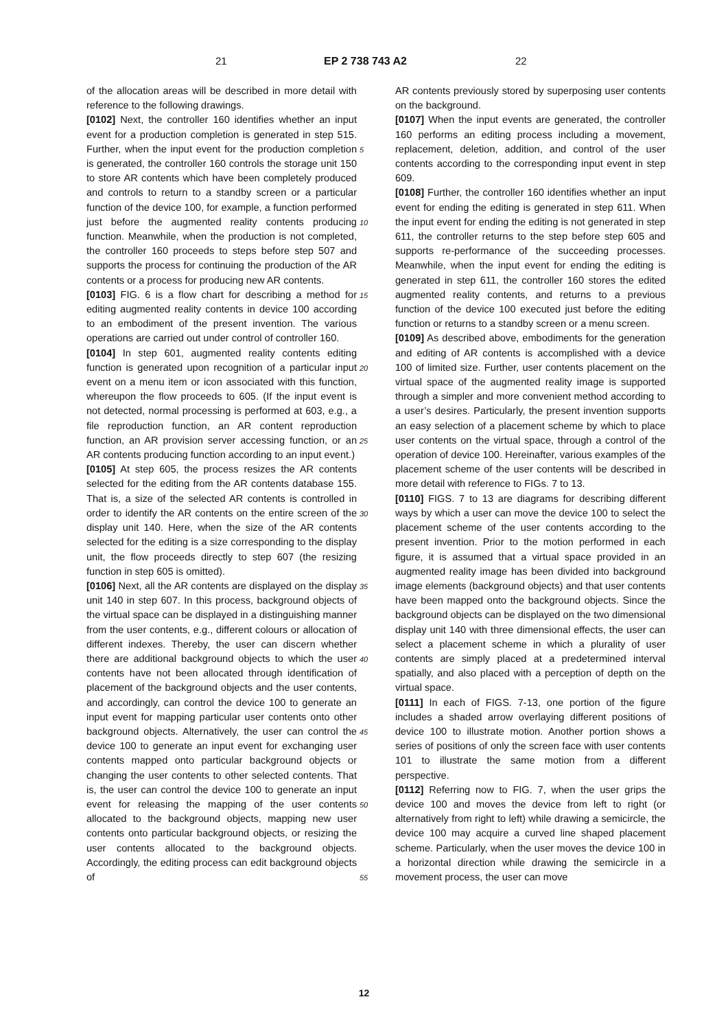21 EP 2 738 743 A2 22
of the allocation areas will be described in more detail with reference to the following drawings.
[0102] Next, the controller 160 identifies whether an input event for a production completion is generated in step 515. Further, when the input event for the production completion is generated, the controller 160 controls the storage unit 150 to store AR contents which have been completely produced and controls to return to a standby screen or a particular function of the device 100, for example, a function performed just before the augmented reality contents producing function. Meanwhile, when the production is not completed, the controller 160 proceeds to steps before step 507 and supports the process for continuing the production of the AR contents or a process for producing new AR contents.
[0103] FIG. 6 is a flow chart for describing a method for editing augmented reality contents in device 100 according to an embodiment of the present invention. The various operations are carried out under control of controller 160.
[0104] In step 601, augmented reality contents editing function is generated upon recognition of a particular input event on a menu item or icon associated with this function, whereupon the flow proceeds to 605. (If the input event is not detected, normal processing is performed at 603, e.g., a file reproduction function, an AR content reproduction function, an AR provision server accessing function, or an AR contents producing function according to an input event.)
[0105] At step 605, the process resizes the AR contents selected for the editing from the AR contents database 155. That is, a size of the selected AR contents is controlled in order to identify the AR contents on the entire screen of the display unit 140. Here, when the size of the AR contents selected for the editing is a size corresponding to the display unit, the flow proceeds directly to step 607 (the resizing function in step 605 is omitted).
[0106] Next, all the AR contents are displayed on the display unit 140 in step 607. In this process, background objects of the virtual space can be displayed in a distinguishing manner from the user contents, e.g., different colours or allocation of different indexes. Thereby, the user can discern whether there are additional background objects to which the user contents have not been allocated through identification of placement of the background objects and the user contents, and accordingly, can control the device 100 to generate an input event for mapping particular user contents onto other background objects. Alternatively, the user can control the device 100 to generate an input event for exchanging user contents mapped onto particular background objects or changing the user contents to other selected contents. That is, the user can control the device 100 to generate an input event for releasing the mapping of the user contents allocated to the background objects, mapping new user contents onto particular background objects, or resizing the user contents allocated to the background objects. Accordingly, the editing process can edit background objects of
AR contents previously stored by superposing user contents on the background.
[0107] When the input events are generated, the controller 160 performs an editing process including a movement, replacement, deletion, addition, and control of the user contents according to the corresponding input event in step 609.
[0108] Further, the controller 160 identifies whether an input event for ending the editing is generated in step 611. When the input event for ending the editing is not generated in step 611, the controller returns to the step before step 605 and supports re-performance of the succeeding processes. Meanwhile, when the input event for ending the editing is generated in step 611, the controller 160 stores the edited augmented reality contents, and returns to a previous function of the device 100 executed just before the editing function or returns to a standby screen or a menu screen.
[0109] As described above, embodiments for the generation and editing of AR contents is accomplished with a device 100 of limited size. Further, user contents placement on the virtual space of the augmented reality image is supported through a simpler and more convenient method according to a user’s desires. Particularly, the present invention supports an easy selection of a placement scheme by which to place user contents on the virtual space, through a control of the operation of device 100. Hereinafter, various examples of the placement scheme of the user contents will be described in more detail with reference to FIGs. 7 to 13.
[0110] FIGS. 7 to 13 are diagrams for describing different ways by which a user can move the device 100 to select the placement scheme of the user contents according to the present invention. Prior to the motion performed in each figure, it is assumed that a virtual space provided in an augmented reality image has been divided into background image elements (background objects) and that user contents have been mapped onto the background objects. Since the background objects can be displayed on the two dimensional display unit 140 with three dimensional effects, the user can select a placement scheme in which a plurality of user contents are simply placed at a predetermined interval spatially, and also placed with a perception of depth on the virtual space.
[0111] In each of FIGS. 7-13, one portion of the figure includes a shaded arrow overlaying different positions of device 100 to illustrate motion. Another portion shows a series of positions of only the screen face with user contents 101 to illustrate the same motion from a different perspective.
[0112] Referring now to FIG. 7, when the user grips the device 100 and moves the device from left to right (or alternatively from right to left) while drawing a semicircle, the device 100 may acquire a curved line shaped placement scheme. Particularly, when the user moves the device 100 in a horizontal direction while drawing the semicircle in a movement process, the user can move
5
10
15
20
25
30
35
40
45
50
55
12